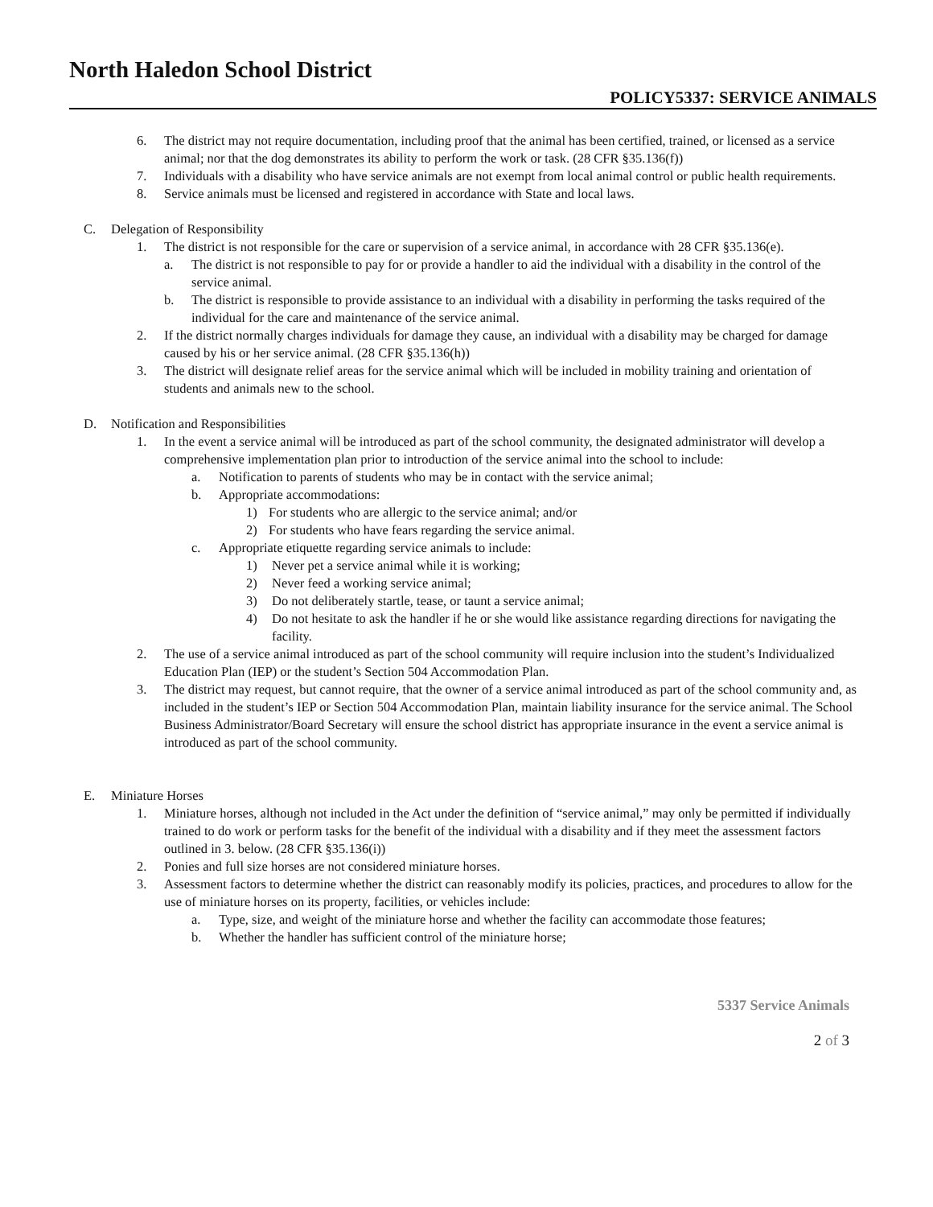North Haledon School District
POLICY5337: SERVICE ANIMALS
6. The district may not require documentation, including proof that the animal has been certified, trained, or licensed as a service animal; nor that the dog demonstrates its ability to perform the work or task. (28 CFR §35.136(f))
7. Individuals with a disability who have service animals are not exempt from local animal control or public health requirements.
8. Service animals must be licensed and registered in accordance with State and local laws.
C. Delegation of Responsibility
1. The district is not responsible for the care or supervision of a service animal, in accordance with 28 CFR §35.136(e).
a. The district is not responsible to pay for or provide a handler to aid the individual with a disability in the control of the service animal.
b. The district is responsible to provide assistance to an individual with a disability in performing the tasks required of the individual for the care and maintenance of the service animal.
2. If the district normally charges individuals for damage they cause, an individual with a disability may be charged for damage caused by his or her service animal. (28 CFR §35.136(h))
3. The district will designate relief areas for the service animal which will be included in mobility training and orientation of students and animals new to the school.
D. Notification and Responsibilities
1. In the event a service animal will be introduced as part of the school community, the designated administrator will develop a comprehensive implementation plan prior to introduction of the service animal into the school to include:
a. Notification to parents of students who may be in contact with the service animal;
b. Appropriate accommodations:
1) For students who are allergic to the service animal; and/or
2) For students who have fears regarding the service animal.
c. Appropriate etiquette regarding service animals to include:
1) Never pet a service animal while it is working;
2) Never feed a working service animal;
3) Do not deliberately startle, tease, or taunt a service animal;
4) Do not hesitate to ask the handler if he or she would like assistance regarding directions for navigating the facility.
2. The use of a service animal introduced as part of the school community will require inclusion into the student’s Individualized Education Plan (IEP) or the student’s Section 504 Accommodation Plan.
3. The district may request, but cannot require, that the owner of a service animal introduced as part of the school community and, as included in the student’s IEP or Section 504 Accommodation Plan, maintain liability insurance for the service animal. The School Business Administrator/Board Secretary will ensure the school district has appropriate insurance in the event a service animal is introduced as part of the school community.
E. Miniature Horses
1. Miniature horses, although not included in the Act under the definition of “service animal,” may only be permitted if individually trained to do work or perform tasks for the benefit of the individual with a disability and if they meet the assessment factors outlined in 3. below. (28 CFR §35.136(i))
2. Ponies and full size horses are not considered miniature horses.
3. Assessment factors to determine whether the district can reasonably modify its policies, practices, and procedures to allow for the use of miniature horses on its property, facilities, or vehicles include:
a. Type, size, and weight of the miniature horse and whether the facility can accommodate those features;
b. Whether the handler has sufficient control of the miniature horse;
5337 Service Animals
2 of 3